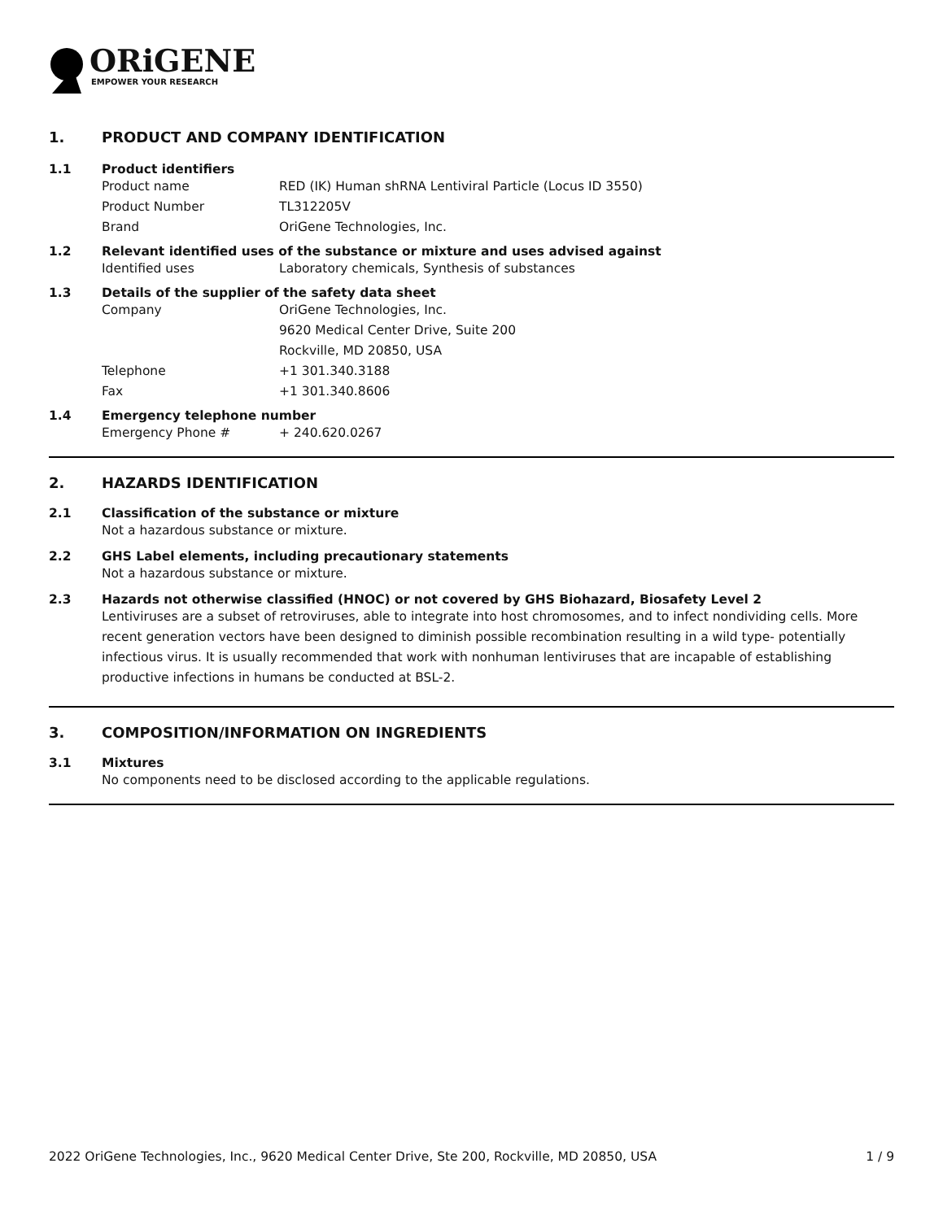ORiGENE
EMPOWER YOUR RESEARCH
1. PRODUCT AND COMPANY IDENTIFICATION
1.1 Product identifiers
Product name RED (IK) Human shRNA Lentiviral Particle (Locus ID 3550)
Product Number TL312205V
Brand OriGene Technologies, Inc.
1.2 Relevant identified uses of the substance or mixture and uses advised against
Identified uses Laboratory chemicals, Synthesis of substances
1.3 Details of the supplier of the safety data sheet
Company OriGene Technologies, Inc.
9620 Medical Center Drive, Suite 200
Rockville, MD 20850, USA
Telephone +1 301.340.3188
Fax +1 301.340.8606
1.4 Emergency telephone number
Emergency Phone # + 240.620.0267
2. HAZARDS IDENTIFICATION
2.1 Classification of the substance or mixture
Not a hazardous substance or mixture.
2.2 GHS Label elements, including precautionary statements
Not a hazardous substance or mixture.
2.3 Hazards not otherwise classified (HNOC) or not covered by GHS Biohazard, Biosafety Level 2
Lentiviruses are a subset of retroviruses, able to integrate into host chromosomes, and to infect nondividing cells. More recent generation vectors have been designed to diminish possible recombination resulting in a wild type- potentially infectious virus. It is usually recommended that work with nonhuman lentiviruses that are incapable of establishing productive infections in humans be conducted at BSL-2.
3. COMPOSITION/INFORMATION ON INGREDIENTS
3.1 Mixtures
No components need to be disclosed according to the applicable regulations.
2022 OriGene Technologies, Inc., 9620 Medical Center Drive, Ste 200, Rockville, MD 20850, USA 1 / 9